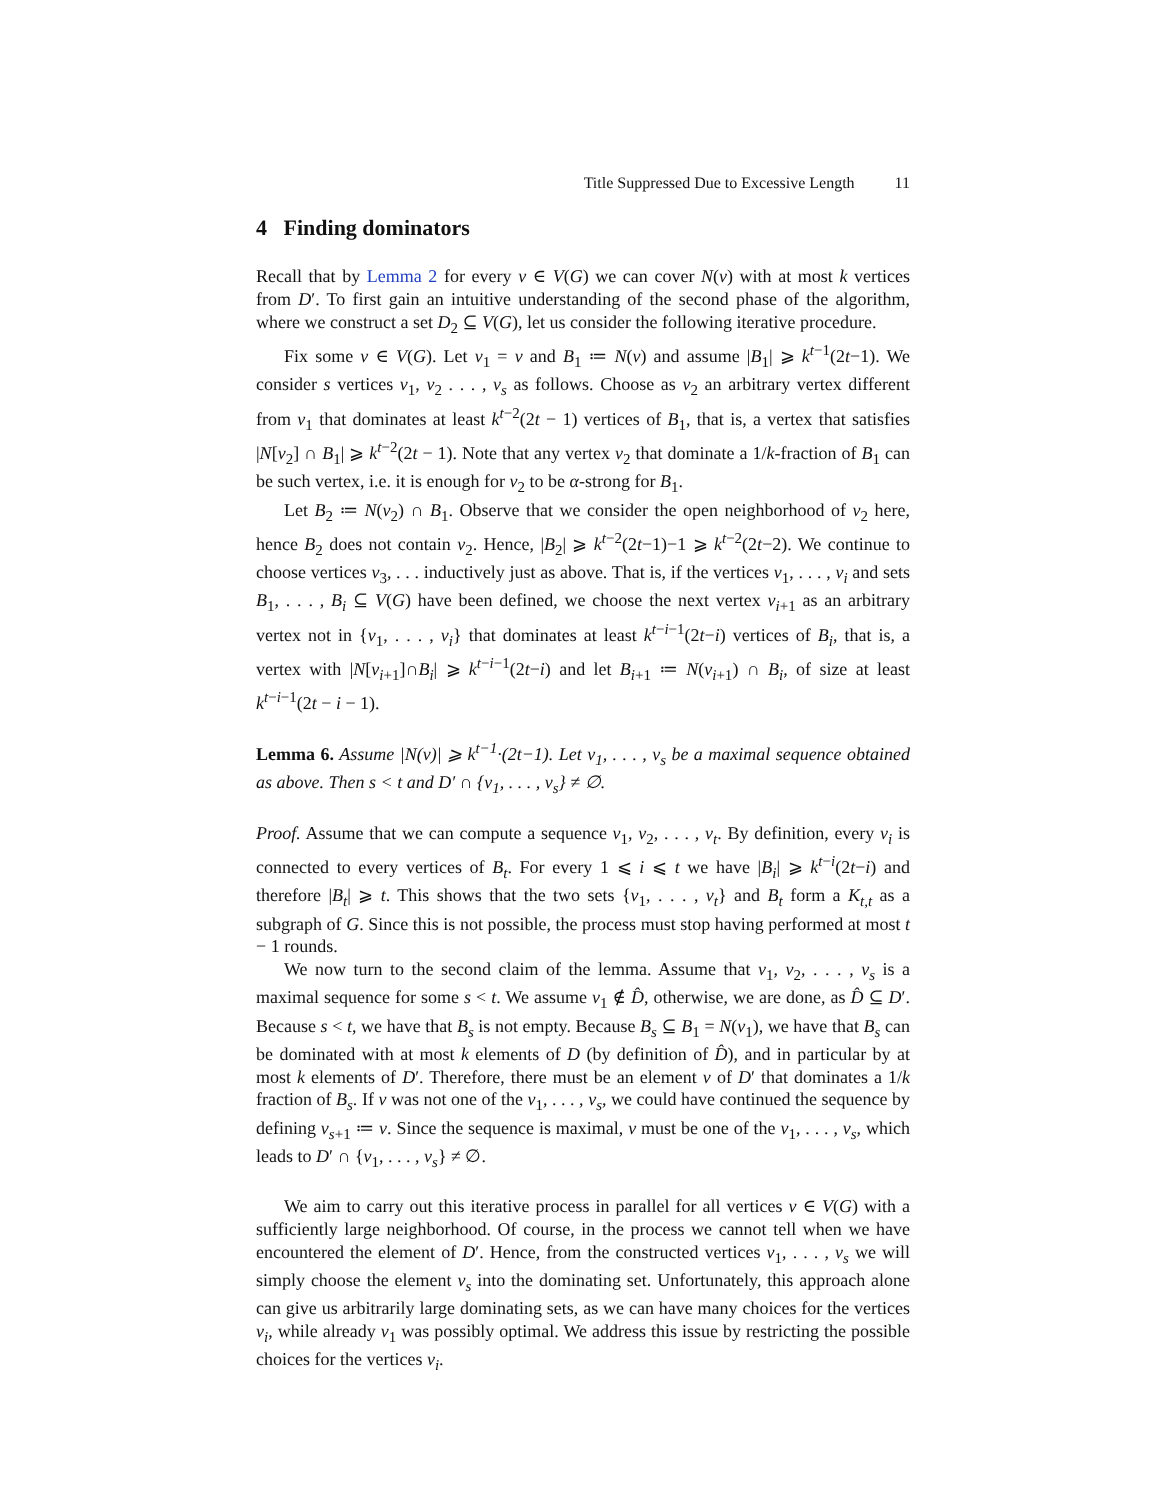Title Suppressed Due to Excessive Length 11
4 Finding dominators
Recall that by Lemma 2 for every v ∈ V(G) we can cover N(v) with at most k vertices from D′. To first gain an intuitive understanding of the second phase of the algorithm, where we construct a set D<sub>2</sub> ⊆ V(G), let us consider the following iterative procedure.
Fix some v ∈ V(G). Let v<sub>1</sub> = v and B<sub>1</sub> ≔ N(v) and assume |B<sub>1</sub>| ⩾ k<sup>t−1</sup>(2t−1). We consider s vertices v<sub>1</sub>, v<sub>2</sub> . . . , v<sub>s</sub> as follows. Choose as v<sub>2</sub> an arbitrary vertex different from v<sub>1</sub> that dominates at least k<sup>t−2</sup>(2t − 1) vertices of B<sub>1</sub>, that is, a vertex that satisfies |N[v<sub>2</sub>] ∩ B<sub>1</sub>| ⩾ k<sup>t−2</sup>(2t − 1). Note that any vertex v<sub>2</sub> that dominate a 1/k-fraction of B<sub>1</sub> can be such vertex, i.e. it is enough for v<sub>2</sub> to be α-strong for B<sub>1</sub>.
Let B<sub>2</sub> ≔ N(v<sub>2</sub>) ∩ B<sub>1</sub>. Observe that we consider the open neighborhood of v<sub>2</sub> here, hence B<sub>2</sub> does not contain v<sub>2</sub>. Hence, |B<sub>2</sub>| ⩾ k<sup>t−2</sup>(2t−1)−1 ⩾ k<sup>t−2</sup>(2t−2). We continue to choose vertices v<sub>3</sub>, . . . inductively just as above. That is, if the vertices v<sub>1</sub>, . . . , v<sub>i</sub> and sets B<sub>1</sub>, . . . , B<sub>i</sub> ⊆ V(G) have been defined, we choose the next vertex v<sub>i+1</sub> as an arbitrary vertex not in {v<sub>1</sub>, . . . , v<sub>i</sub>} that dominates at least k<sup>t−i−1</sup>(2t−i) vertices of B<sub>i</sub>, that is, a vertex with |N[v<sub>i+1</sub>]∩B<sub>i</sub>| ⩾ k<sup>t−i−1</sup>(2t−i) and let B<sub>i+1</sub> ≔ N(v<sub>i+1</sub>) ∩ B<sub>i</sub>, of size at least k<sup>t−i−1</sup>(2t − i − 1).
Lemma 6. Assume |N(v)| ⩾ k<sup>t−1</sup>·(2t−1). Let v<sub>1</sub>, . . . , v<sub>s</sub> be a maximal sequence obtained as above. Then s < t and D′ ∩ {v<sub>1</sub>, . . . , v<sub>s</sub>} ≠ ∅.
Proof. Assume that we can compute a sequence v<sub>1</sub>, v<sub>2</sub>, . . . , v<sub>t</sub>. By definition, every v<sub>i</sub> is connected to every vertices of B<sub>t</sub>. For every 1 ⩽ i ⩽ t we have |B<sub>i</sub>| ⩾ k<sup>t−i</sup>(2t−i) and therefore |B<sub>t</sub>| ⩾ t. This shows that the two sets {v<sub>1</sub>, . . . , v<sub>t</sub>} and B<sub>t</sub> form a K<sub>t,t</sub> as a subgraph of G. Since this is not possible, the process must stop having performed at most t − 1 rounds.
We now turn to the second claim of the lemma. Assume that v<sub>1</sub>, v<sub>2</sub>, . . . , v<sub>s</sub> is a maximal sequence for some s < t. We assume v<sub>1</sub> ∉ D̂, otherwise, we are done, as D̂ ⊆ D′. Because s < t, we have that B<sub>s</sub> is not empty. Because B<sub>s</sub> ⊆ B<sub>1</sub> = N(v<sub>1</sub>), we have that B<sub>s</sub> can be dominated with at most k elements of D (by definition of D̂), and in particular by at most k elements of D′. Therefore, there must be an element v of D′ that dominates a 1/k fraction of B<sub>s</sub>. If v was not one of the v<sub>1</sub>, . . . , v<sub>s</sub>, we could have continued the sequence by defining v<sub>s+1</sub> ≔ v. Since the sequence is maximal, v must be one of the v<sub>1</sub>, . . . , v<sub>s</sub>, which leads to D′ ∩ {v<sub>1</sub>, . . . , v<sub>s</sub>} ≠ ∅.
We aim to carry out this iterative process in parallel for all vertices v ∈ V(G) with a sufficiently large neighborhood. Of course, in the process we cannot tell when we have encountered the element of D′. Hence, from the constructed vertices v<sub>1</sub>, . . . , v<sub>s</sub> we will simply choose the element v<sub>s</sub> into the dominating set. Unfortunately, this approach alone can give us arbitrarily large dominating sets, as we can have many choices for the vertices v<sub>i</sub>, while already v<sub>1</sub> was possibly optimal. We address this issue by restricting the possible choices for the vertices v<sub>i</sub>.